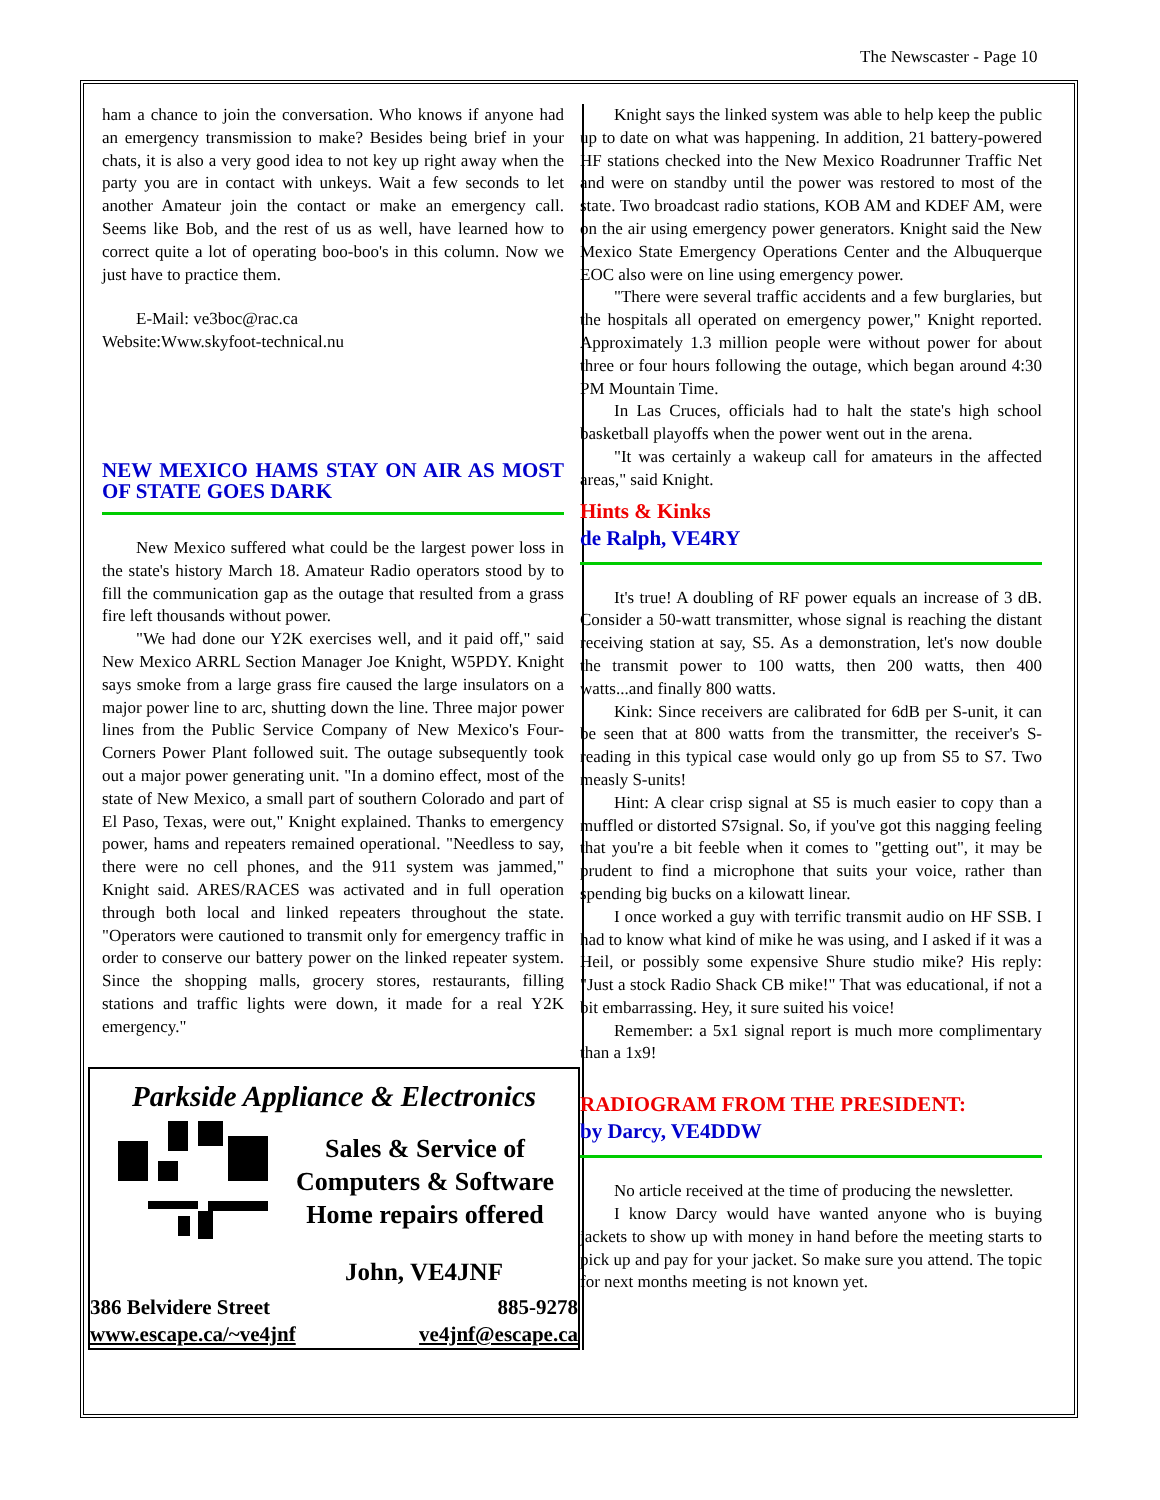The Newscaster - Page 10
ham a chance to join the conversation. Who knows if anyone had an emergency transmission to make? Besides being brief in your chats, it is also a very good idea to not key up right away when the party you are in contact with unkeys. Wait a few seconds to let another Amateur join the contact or make an emergency call. Seems like Bob, and the rest of us as well, have learned how to correct quite a lot of operating boo-boo's in this column. Now we just have to practice them.
E-Mail: ve3boc@rac.ca
Website:Www.skyfoot-technical.nu
NEW MEXICO HAMS STAY ON AIR AS MOST OF STATE GOES DARK
New Mexico suffered what could be the largest power loss in the state's history March 18. Amateur Radio operators stood by to fill the communication gap as the outage that resulted from a grass fire left thousands without power.
"We had done our Y2K exercises well, and it paid off," said New Mexico ARRL Section Manager Joe Knight, W5PDY. Knight says smoke from a large grass fire caused the large insulators on a major power line to arc, shutting down the line. Three major power lines from the Public Service Company of New Mexico's Four-Corners Power Plant followed suit. The outage subsequently took out a major power generating unit. "In a domino effect, most of the state of New Mexico, a small part of southern Colorado and part of El Paso, Texas, were out," Knight explained. Thanks to emergency power, hams and repeaters remained operational. "Needless to say, there were no cell phones, and the 911 system was jammed," Knight said. ARES/RACES was activated and in full operation through both local and linked repeaters throughout the state. "Operators were cautioned to transmit only for emergency traffic in order to conserve our battery power on the linked repeater system. Since the shopping malls, grocery stores, restaurants, filling stations and traffic lights were down, it made for a real Y2K emergency."
Parkside Appliance & Electronics
Sales & Service of
Computers & Software
Home repairs offered
John, VE4JNF
386 Belvidere Street 885-9278
www.escape.ca/~ve4jnf ve4jnf@escape.ca
Knight says the linked system was able to help keep the public up to date on what was happening. In addition, 21 battery-powered HF stations checked into the New Mexico Roadrunner Traffic Net and were on standby until the power was restored to most of the state. Two broadcast radio stations, KOB AM and KDEF AM, were on the air using emergency power generators. Knight said the New Mexico State Emergency Operations Center and the Albuquerque EOC also were on line using emergency power.
"There were several traffic accidents and a few burglaries, but the hospitals all operated on emergency power," Knight reported. Approximately 1.3 million people were without power for about three or four hours following the outage, which began around 4:30 PM Mountain Time.
In Las Cruces, officials had to halt the state's high school basketball playoffs when the power went out in the arena.
"It was certainly a wakeup call for amateurs in the affected areas," said Knight.
Hints & Kinks
de Ralph, VE4RY
It's true! A doubling of RF power equals an increase of 3 dB. Consider a 50-watt transmitter, whose signal is reaching the distant receiving station at say, S5. As a demonstration, let's now double the transmit power to 100 watts, then 200 watts, then 400 watts...and finally 800 watts.
Kink: Since receivers are calibrated for 6dB per S-unit, it can be seen that at 800 watts from the transmitter, the receiver's S-reading in this typical case would only go up from S5 to S7. Two measly S-units!
Hint: A clear crisp signal at S5 is much easier to copy than a muffled or distorted S7signal. So, if you've got this nagging feeling that you're a bit feeble when it comes to "getting out", it may be prudent to find a microphone that suits your voice, rather than spending big bucks on a kilowatt linear.
I once worked a guy with terrific transmit audio on HF SSB. I had to know what kind of mike he was using, and I asked if it was a Heil, or possibly some expensive Shure studio mike? His reply: "Just a stock Radio Shack CB mike!" That was educational, if not a bit embarrassing. Hey, it sure suited his voice!
Remember: a 5x1 signal report is much more complimentary than a 1x9!
RADIOGRAM FROM THE PRESIDENT:
by Darcy, VE4DDW
No article received at the time of producing the newsletter.
I know Darcy would have wanted anyone who is buying jackets to show up with money in hand before the meeting starts to pick up and pay for your jacket. So make sure you attend. The topic for next months meeting is not known yet.